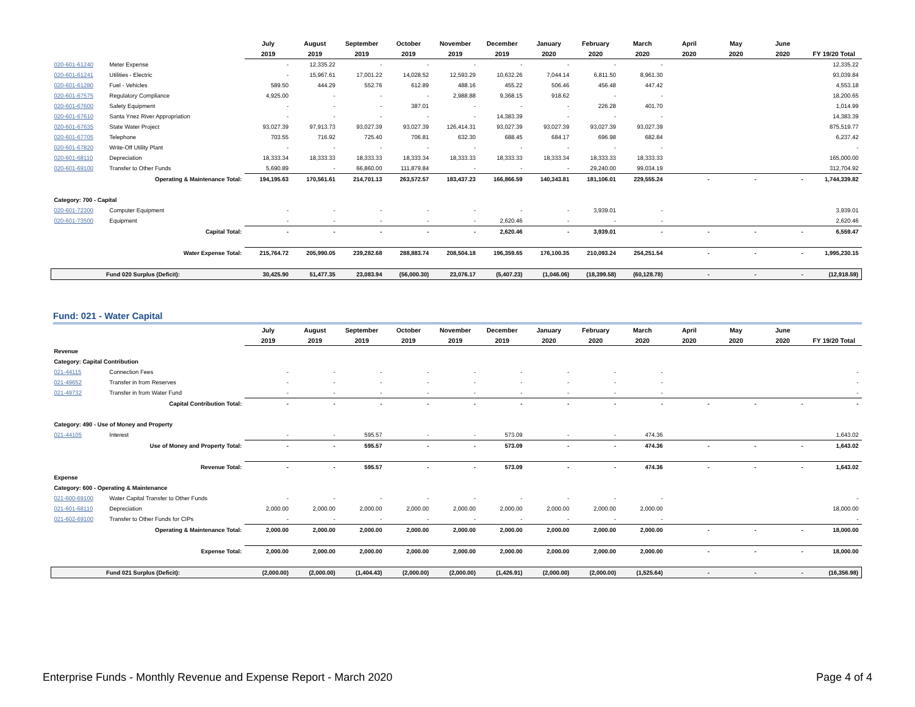| | | July | August | September | October | November | December | January | February | March | April | May | June | |
| --- | --- | --- | --- | --- | --- | --- | --- | --- | --- | --- | --- | --- | --- | --- |
| | | 2019 | 2019 | 2019 | 2019 | 2019 | 2019 | 2020 | 2020 | 2020 | 2020 | 2020 | 2020 | FY 19/20 Total |
| 020-601-61240 | Meter Expense | - | 12,335.22 | - | - | - | - | - | - | - | | | | 12,335.22 |
| 020-601-61241 | Utilities - Electric | - | 15,967.61 | 17,001.22 | 14,028.52 | 12,593.29 | 10,632.26 | 7,044.14 | 6,811.50 | 8,961.30 | | | | 93,039.84 |
| 020-601-61280 | Fuel - Vehicles | 589.50 | 444.29 | 552.76 | 612.89 | 488.16 | 455.22 | 506.46 | 456.48 | 447.42 | | | | 4,553.18 |
| 020-601-67575 | Regulatory Compliance | 4,925.00 | - | - | - | 2,988.88 | 9,368.15 | 918.62 | - | - | | | | 18,200.65 |
| 020-601-67600 | Safety Equipment | - | - | - | 387.01 | - | - | - | 226.28 | 401.70 | | | | 1,014.99 |
| 020-601-67610 | Santa Ynez River Appropriation | - | - | - | - | - | 14,383.39 | - | - | - | | | | 14,383.39 |
| 020-601-67635 | State Water Project | 93,027.39 | 97,913.73 | 93,027.39 | 93,027.39 | 126,414.31 | 93,027.39 | 93,027.39 | 93,027.39 | 93,027.39 | | | | 875,519.77 |
| 020-601-67705 | Telephone | 703.55 | 716.92 | 725.40 | 706.81 | 632.30 | 688.45 | 684.17 | 696.98 | 682.84 | | | | 6,237.42 |
| 020-601-67820 | Write-Off Utility Plant | - | - | - | - | - | - | - | - | - | | | | - |
| 020-601-68110 | Depreciation | 18,333.34 | 18,333.33 | 18,333.33 | 18,333.34 | 18,333.33 | 18,333.33 | 18,333.34 | 18,333.33 | 18,333.33 | | | | 165,000.00 |
| 020-601-69100 | Transfer to Other Funds | 5,690.89 | - | 66,860.00 | 111,879.84 | - | - | - | 29,240.00 | 99,034.19 | | | | 312,704.92 |
| | Operating & Maintenance Total: | 194,195.63 | 170,561.61 | 214,701.13 | 263,572.57 | 183,437.23 | 166,866.59 | 140,343.81 | 181,106.01 | 229,555.24 | - | - | - | 1,744,339.82 |
| Category: 700 - Capital | | | | | | | | | | | | | | |
| 020-601-72300 | Computer Equipment | - | - | - | - | - | - | - | 3,939.01 | - | | | | 3,939.01 |
| 020-601-73500 | Equipment | - | - | - | - | - | 2,620.46 | - | - | - | | | | 2,620.46 |
| | Capital Total: | - | - | - | - | - | 2,620.46 | - | 3,939.01 | - | - | - | - | 6,559.47 |
| | Water Expense Total: | 215,764.72 | 205,990.05 | 239,282.68 | 288,883.74 | 208,504.18 | 196,359.65 | 176,100.35 | 210,093.24 | 254,251.54 | - | - | - | 1,995,230.15 |
| Fund 020 Surplus (Deficit): | | 30,425.90 | 51,477.35 | 23,083.94 | (56,000.30) | 23,076.17 | (5,407.23) | (1,046.06) | (18,399.58) | (60,128.78) | - | - | - | (12,918.59) |
Fund: 021 - Water Capital
| | | July | August | September | October | November | December | January | February | March | April | May | June | |
| --- | --- | --- | --- | --- | --- | --- | --- | --- | --- | --- | --- | --- | --- | --- |
| | | 2019 | 2019 | 2019 | 2019 | 2019 | 2019 | 2020 | 2020 | 2020 | 2020 | 2020 | 2020 | FY 19/20 Total |
| Revenue | | | | | | | | | | | | | | |
| Category: Capital Contribution | | | | | | | | | | | | | | |
| 021-44115 | Connection Fees | - | - | - | - | - | - | - | - | - | | | | - |
| 021-49652 | Transfer in from Reserves | - | - | - | - | - | - | - | - | - | | | | - |
| 021-49732 | Transfer in from Water Fund | - | - | - | - | - | - | - | - | - | | | | - |
| | Capital Contribution Total: | - | - | - | - | - | - | - | - | - | - | - | - | - |
| Category: 490 - Use of Money and Property | | | | | | | | | | | | | | |
| 021-44105 | Interest | - | - | 595.57 | - | - | 573.09 | - | - | 474.36 | | | | 1,643.02 |
| | Use of Money and Property Total: | - | - | 595.57 | - | - | 573.09 | - | - | 474.36 | - | - | - | 1,643.02 |
| | Revenue Total: | - | - | 595.57 | - | - | 573.09 | - | - | 474.36 | - | - | - | 1,643.02 |
| Expense | | | | | | | | | | | | | | |
| Category: 600 - Operating & Maintenance | | | | | | | | | | | | | | |
| 021-600-69100 | Water Capital Transfer to Other Funds | - | - | - | - | - | - | - | - | - | | | | - |
| 021-601-68110 | Depreciation | 2,000.00 | 2,000.00 | 2,000.00 | 2,000.00 | 2,000.00 | 2,000.00 | 2,000.00 | 2,000.00 | 2,000.00 | | | | 18,000.00 |
| 021-602-69100 | Transfer to Other Funds for CIPs | - | - | - | - | - | - | - | - | - | | | | - |
| | Operating & Maintenance Total: | 2,000.00 | 2,000.00 | 2,000.00 | 2,000.00 | 2,000.00 | 2,000.00 | 2,000.00 | 2,000.00 | 2,000.00 | - | - | - | 18,000.00 |
| | Expense Total: | 2,000.00 | 2,000.00 | 2,000.00 | 2,000.00 | 2,000.00 | 2,000.00 | 2,000.00 | 2,000.00 | 2,000.00 | - | - | - | 18,000.00 |
| Fund 021 Surplus (Deficit): | | (2,000.00) | (2,000.00) | (1,404.43) | (2,000.00) | (2,000.00) | (1,426.91) | (2,000.00) | (2,000.00) | (1,525.64) | - | - | - | (16,356.98) |
Enterprise Funds - Monthly Revenue and Expense Report - March 2020 Page 4 of 4